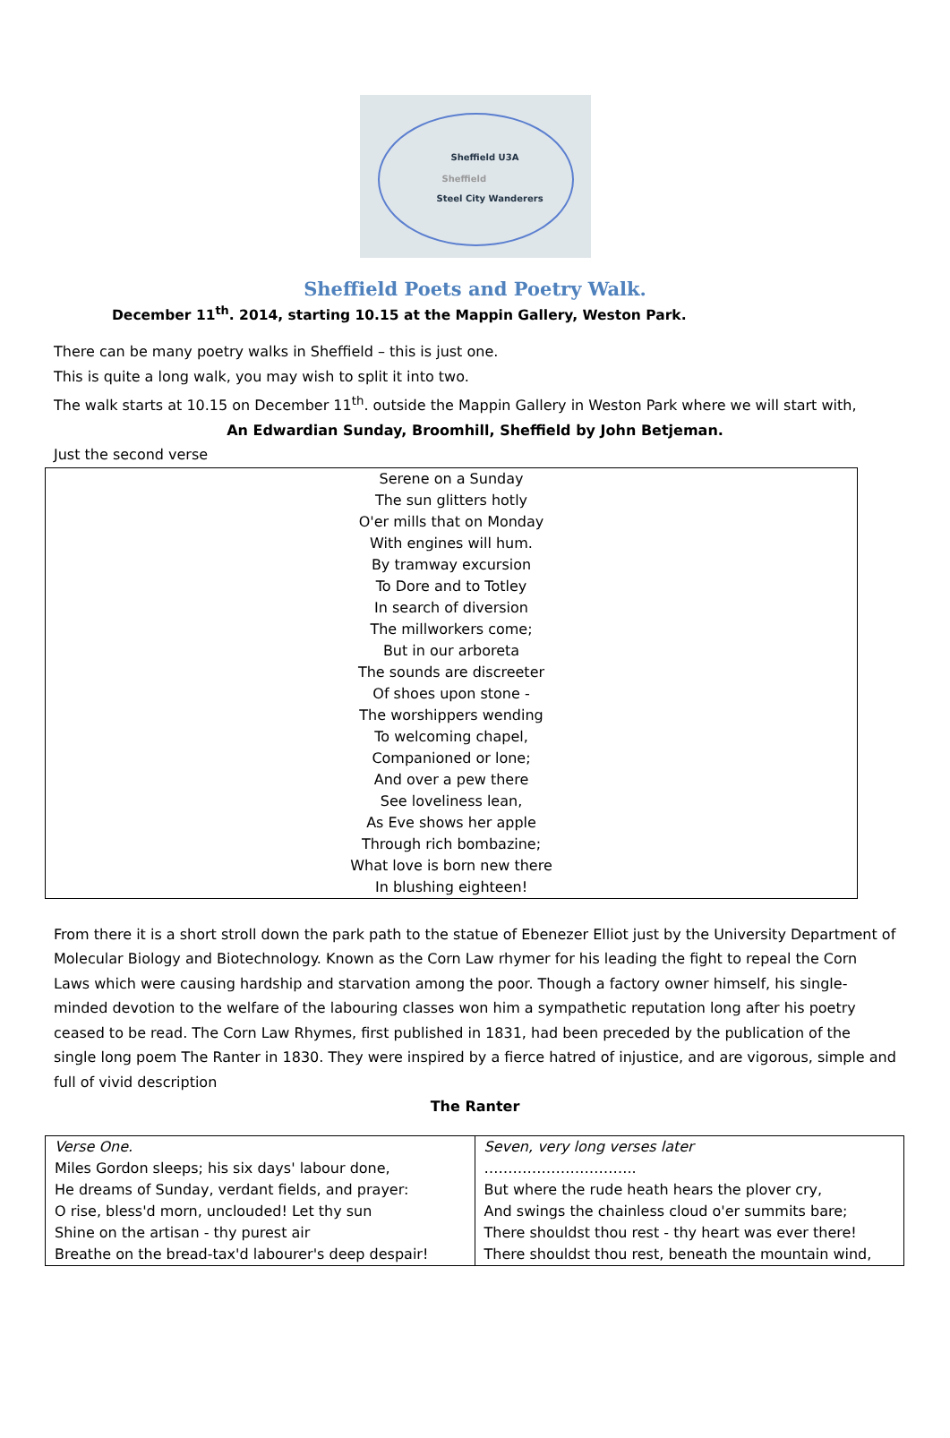Sheffield U3A
Sheffield
Steel City Wanderers
Sheffield Poets and Poetry Walk.
December 11<sup>th</sup>. 2014, starting 10.15 at the Mappin Gallery, Weston Park.
There can be many poetry walks in Sheffield – this is just one.
This is quite a long walk, you may wish to split it into two.
The walk starts at 10.15 on December 11<sup>th</sup>. outside the Mappin Gallery in Weston Park where we will start with,
An Edwardian Sunday, Broomhill, Sheffield by John Betjeman.
Just the second verse
| Serene on a Sunday The sun glitters hotly O'er mills that on Monday With engines will hum. By tramway excursion To Dore and to Totley In search of diversion The millworkers come; But in our arboreta The sounds are discreeter Of shoes upon stone - The worshippers wending To welcoming chapel, Companioned or lone; And over a pew there See loveliness lean, As Eve shows her apple Through rich bombazine; What love is born new there In blushing eighteen! |
From there it is a short stroll down the park path to the statue of Ebenezer Elliot just by the University Department of Molecular Biology and Biotechnology. Known as the Corn Law rhymer for his leading the fight to repeal the Corn Laws which were causing hardship and starvation among the poor. Though a factory owner himself, his single-minded devotion to the welfare of the labouring classes won him a sympathetic reputation long after his poetry ceased to be read. The Corn Law Rhymes, first published in 1831, had been preceded by the publication of the single long poem The Ranter in 1830. They were inspired by a fierce hatred of injustice, and are vigorous, simple and full of vivid description
The Ranter
| Verse One. Miles Gordon sleeps; his six days' labour done, He dreams of Sunday, verdant fields, and prayer: O rise, bless'd morn, unclouded! Let thy sun Shine on the artisan - thy purest air Breathe on the bread-tax'd labourer's deep despair! | Seven, very long verses later ………………………….. But where the rude heath hears the plover cry, And swings the chainless cloud o'er summits bare; There shouldst thou rest - thy heart was ever there! There shouldst thou rest, beneath the mountain wind, |